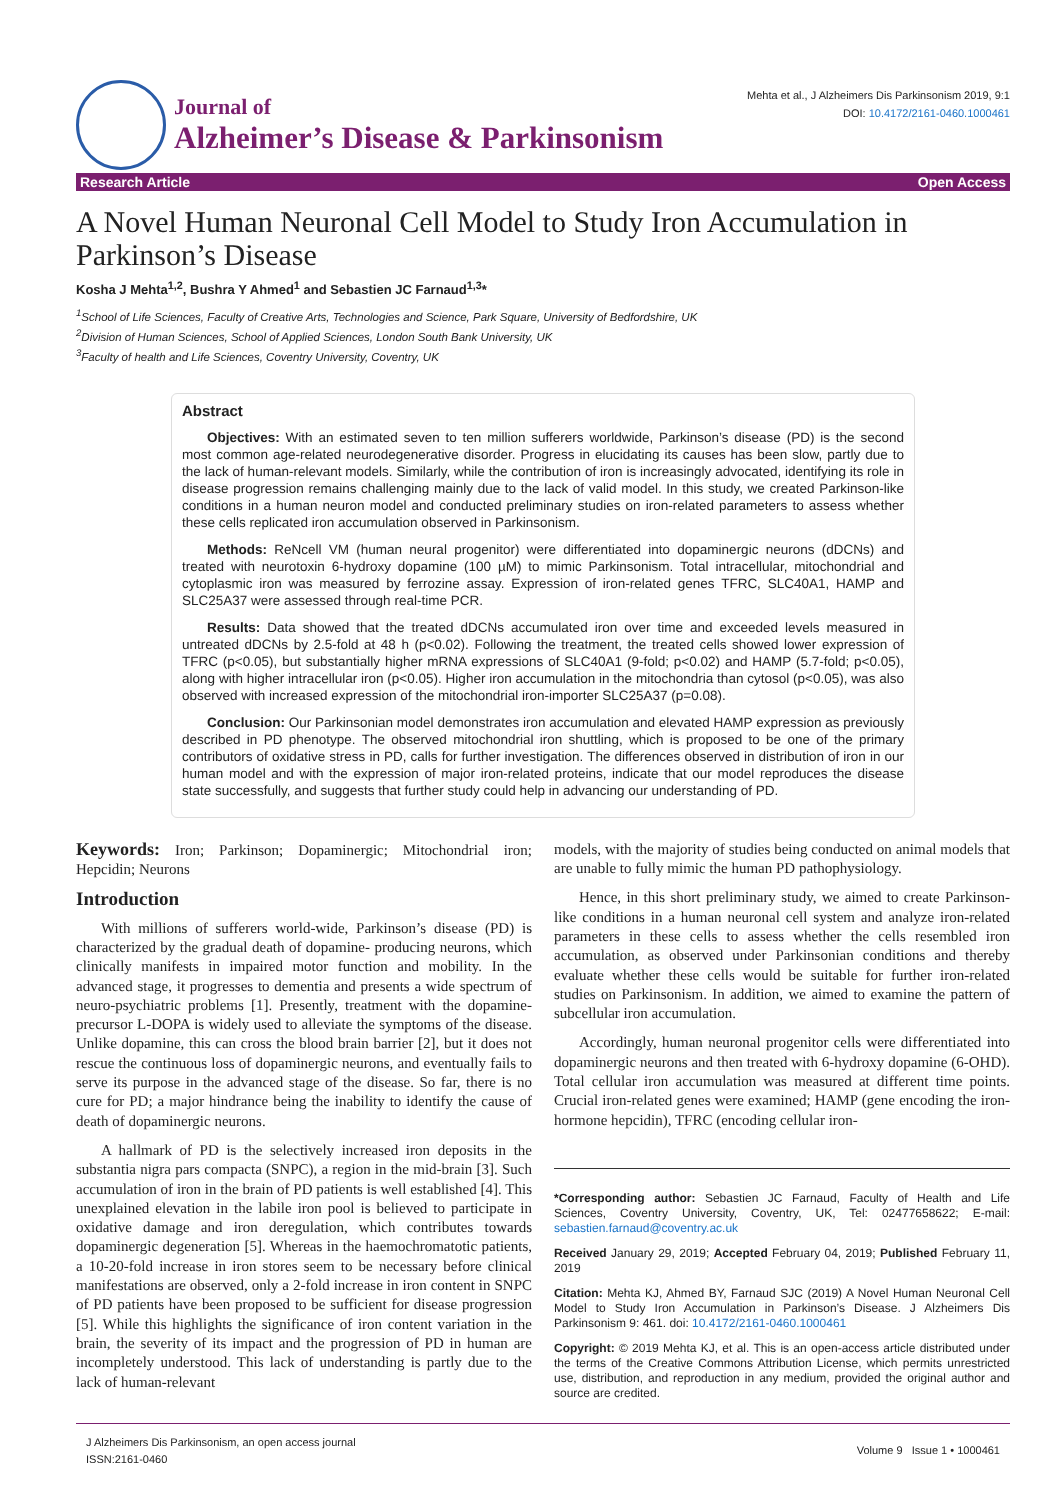Journal of
Alzheimer’s Disease & Parkinsonism
Mehta et al., J Alzheimers Dis Parkinsonism 2019, 9:1
DOI: 10.4172/2161-0460.1000461
Research Article Open Access
A Novel Human Neuronal Cell Model to Study Iron Accumulation in Parkinson’s Disease
Kosha J Mehta<sup>1,2</sup>, Bushra Y Ahmed<sup>1</sup> and Sebastien JC Farnaud<sup>1,3</sup>*
<sup>1</sup> School of Life Sciences, Faculty of Creative Arts, Technologies and Science, Park Square, University of Bedfordshire, UK
<sup>2</sup> Division of Human Sciences, School of Applied Sciences, London South Bank University, UK
<sup>3</sup> Faculty of health and Life Sciences, Coventry University, Coventry, UK
Abstract
Objectives: With an estimated seven to ten million sufferers worldwide, Parkinson’s disease (PD) is the second most common age-related neurodegenerative disorder. Progress in elucidating its causes has been slow, partly due to the lack of human-relevant models. Similarly, while the contribution of iron is increasingly advocated, identifying its role in disease progression remains challenging mainly due to the lack of valid model. In this study, we created Parkinson-like conditions in a human neuron model and conducted preliminary studies on iron-related parameters to assess whether these cells replicated iron accumulation observed in Parkinsonism.
Methods: ReNcell VM (human neural progenitor) were differentiated into dopaminergic neurons (dDCNs) and treated with neurotoxin 6-hydroxy dopamine (100 µM) to mimic Parkinsonism. Total intracellular, mitochondrial and cytoplasmic iron was measured by ferrozine assay. Expression of iron-related genes TFRC, SLC40A1, HAMP and SLC25A37 were assessed through real-time PCR.
Results: Data showed that the treated dDCNs accumulated iron over time and exceeded levels measured in untreated dDCNs by 2.5-fold at 48 h (p<0.02). Following the treatment, the treated cells showed lower expression of TFRC (p<0.05), but substantially higher mRNA expressions of SLC40A1 (9-fold; p<0.02) and HAMP (5.7-fold; p<0.05), along with higher intracellular iron (p<0.05). Higher iron accumulation in the mitochondria than cytosol (p<0.05), was also observed with increased expression of the mitochondrial iron-importer SLC25A37 (p=0.08).
Conclusion: Our Parkinsonian model demonstrates iron accumulation and elevated HAMP expression as previously described in PD phenotype. The observed mitochondrial iron shuttling, which is proposed to be one of the primary contributors of oxidative stress in PD, calls for further investigation. The differences observed in distribution of iron in our human model and with the expression of major iron-related proteins, indicate that our model reproduces the disease state successfully, and suggests that further study could help in advancing our understanding of PD.
Keywords: Iron; Parkinson; Dopaminergic; Mitochondrial iron; Hepcidin; Neurons
Introduction
With millions of sufferers world-wide, Parkinson’s disease (PD) is characterized by the gradual death of dopamine- producing neurons, which clinically manifests in impaired motor function and mobility. In the advanced stage, it progresses to dementia and presents a wide spectrum of neuro-psychiatric problems [1]. Presently, treatment with the dopamine-precursor L-DOPA is widely used to alleviate the symptoms of the disease. Unlike dopamine, this can cross the blood brain barrier [2], but it does not rescue the continuous loss of dopaminergic neurons, and eventually fails to serve its purpose in the advanced stage of the disease. So far, there is no cure for PD; a major hindrance being the inability to identify the cause of death of dopaminergic neurons.
A hallmark of PD is the selectively increased iron deposits in the substantia nigra pars compacta (SNPC), a region in the mid-brain [3]. Such accumulation of iron in the brain of PD patients is well established [4]. This unexplained elevation in the labile iron pool is believed to participate in oxidative damage and iron deregulation, which contributes towards dopaminergic degeneration [5]. Whereas in the haemochromatotic patients, a 10-20-fold increase in iron stores seem to be necessary before clinical manifestations are observed, only a 2-fold increase in iron content in SNPC of PD patients have been proposed to be sufficient for disease progression [5]. While this highlights the significance of iron content variation in the brain, the severity of its impact and the progression of PD in human are incompletely understood. This lack of understanding is partly due to the lack of human-relevant
models, with the majority of studies being conducted on animal models that are unable to fully mimic the human PD pathophysiology.
Hence, in this short preliminary study, we aimed to create Parkinson-like conditions in a human neuronal cell system and analyze iron-related parameters in these cells to assess whether the cells resembled iron accumulation, as observed under Parkinsonian conditions and thereby evaluate whether these cells would be suitable for further iron-related studies on Parkinsonism. In addition, we aimed to examine the pattern of subcellular iron accumulation.
Accordingly, human neuronal progenitor cells were differentiated into dopaminergic neurons and then treated with 6-hydroxy dopamine (6-OHD). Total cellular iron accumulation was measured at different time points. Crucial iron-related genes were examined; HAMP (gene encoding the iron-hormone hepcidin), TFRC (encoding cellular iron-
*Corresponding author: Sebastien JC Farnaud, Faculty of Health and Life Sciences, Coventry University, Coventry, UK, Tel: 02477658622; E-mail: sebastien.farnaud@coventry.ac.uk
Received January 29, 2019; Accepted February 04, 2019; Published February 11, 2019
Citation: Mehta KJ, Ahmed BY, Farnaud SJC (2019) A Novel Human Neuronal Cell Model to Study Iron Accumulation in Parkinson’s Disease. J Alzheimers Dis Parkinsonism 9: 461. doi: 10.4172/2161-0460.1000461
Copyright: © 2019 Mehta KJ, et al. This is an open-access article distributed under the terms of the Creative Commons Attribution License, which permits unrestricted use, distribution, and reproduction in any medium, provided the original author and source are credited.
J Alzheimers Dis Parkinsonism, an open access journal
ISSN:2161-0460
Volume 9 Issue 1 • 1000461